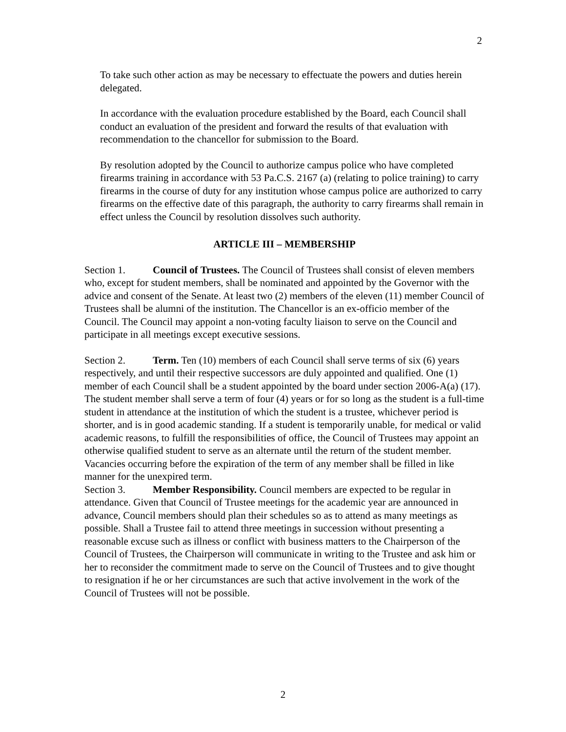2
To take such other action as may be necessary to effectuate the powers and duties herein delegated.
In accordance with the evaluation procedure established by the Board, each Council shall conduct an evaluation of the president and forward the results of that evaluation with recommendation to the chancellor for submission to the Board.
By resolution adopted by the Council to authorize campus police who have completed firearms training in accordance with 53 Pa.C.S. 2167 (a) (relating to police training) to carry firearms in the course of duty for any institution whose campus police are authorized to carry firearms on the effective date of this paragraph, the authority to carry firearms shall remain in effect unless the Council by resolution dissolves such authority.
ARTICLE III – MEMBERSHIP
Section 1. Council of Trustees. The Council of Trustees shall consist of eleven members who, except for student members, shall be nominated and appointed by the Governor with the advice and consent of the Senate. At least two (2) members of the eleven (11) member Council of Trustees shall be alumni of the institution. The Chancellor is an ex-officio member of the Council. The Council may appoint a non-voting faculty liaison to serve on the Council and participate in all meetings except executive sessions.
Section 2. Term. Ten (10) members of each Council shall serve terms of six (6) years respectively, and until their respective successors are duly appointed and qualified. One (1) member of each Council shall be a student appointed by the board under section 2006-A(a) (17). The student member shall serve a term of four (4) years or for so long as the student is a full-time student in attendance at the institution of which the student is a trustee, whichever period is shorter, and is in good academic standing. If a student is temporarily unable, for medical or valid academic reasons, to fulfill the responsibilities of office, the Council of Trustees may appoint an otherwise qualified student to serve as an alternate until the return of the student member. Vacancies occurring before the expiration of the term of any member shall be filled in like manner for the unexpired term.
Section 3. Member Responsibility. Council members are expected to be regular in attendance. Given that Council of Trustee meetings for the academic year are announced in advance, Council members should plan their schedules so as to attend as many meetings as possible. Shall a Trustee fail to attend three meetings in succession without presenting a reasonable excuse such as illness or conflict with business matters to the Chairperson of the Council of Trustees, the Chairperson will communicate in writing to the Trustee and ask him or her to reconsider the commitment made to serve on the Council of Trustees and to give thought to resignation if he or her circumstances are such that active involvement in the work of the Council of Trustees will not be possible.
2